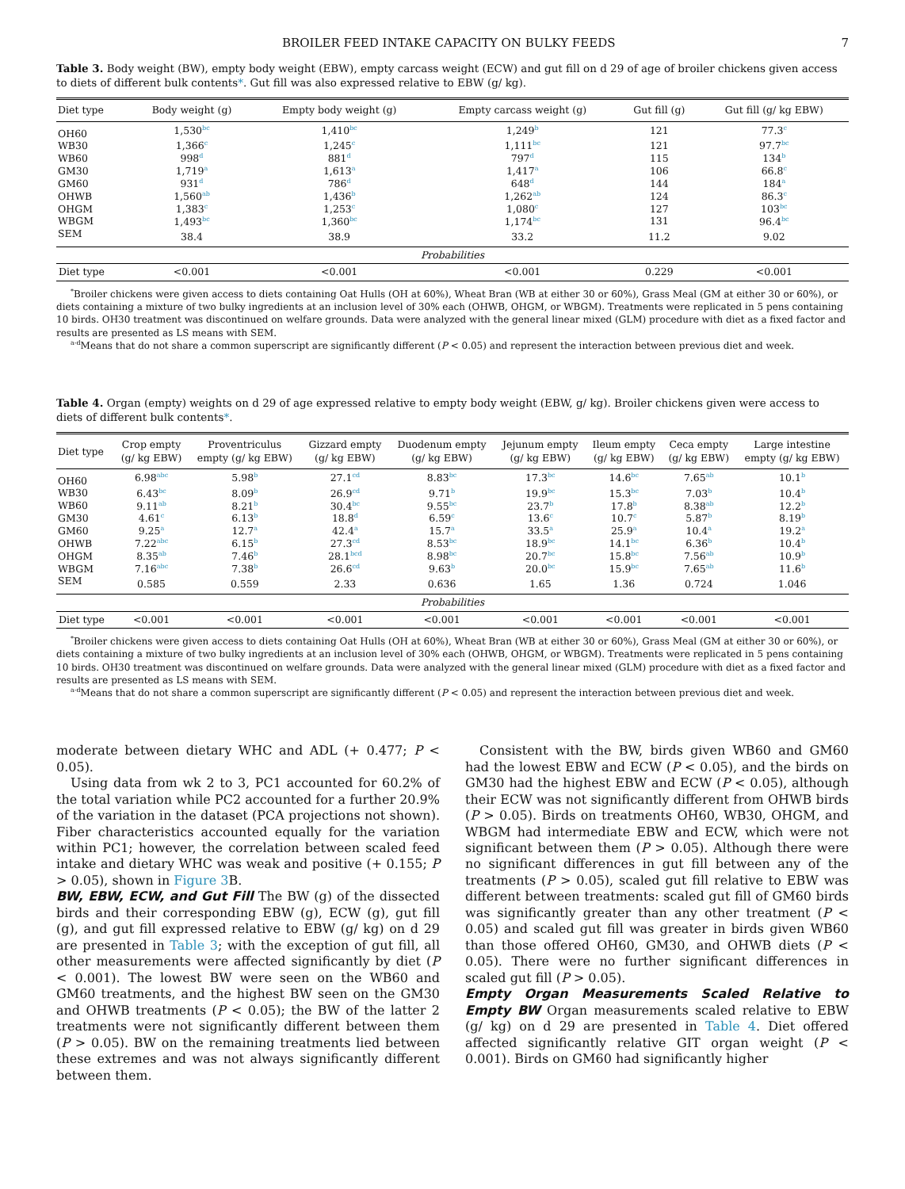BROILER FEED INTAKE CAPACITY ON BULKY FEEDS 7
Table 3. Body weight (BW), empty body weight (EBW), empty carcass weight (ECW) and gut fill on d 29 of age of broiler chickens given access to diets of different bulk contents*. Gut fill was also expressed relative to EBW (g/ kg).
| Diet type | Body weight (g) | Empty body weight (g) | Empty carcass weight (g) | Gut fill (g) | Gut fill (g/ kg EBW) |
| --- | --- | --- | --- | --- | --- |
| OH60 | 1,530<sup>bc</sup> | 1,410<sup>bc</sup> | 1,249<sup>b</sup> | 121 | 77.3<sup>c</sup> |
| WB30 | 1,366<sup>c</sup> | 1,245<sup>c</sup> | 1,111<sup>bc</sup> | 121 | 97.7<sup>bc</sup> |
| WB60 | 998<sup>d</sup> | 881<sup>d</sup> | 797<sup>d</sup> | 115 | 134<sup>b</sup> |
| GM30 | 1,719<sup>a</sup> | 1,613<sup>a</sup> | 1,417<sup>a</sup> | 106 | 66.8<sup>c</sup> |
| GM60 | 931<sup>d</sup> | 786<sup>d</sup> | 648<sup>d</sup> | 144 | 184<sup>a</sup> |
| OHWB | 1,560<sup>ab</sup> | 1,436<sup>b</sup> | 1,262<sup>ab</sup> | 124 | 86.3<sup>c</sup> |
| OHGM | 1,383<sup>c</sup> | 1,253<sup>c</sup> | 1,080<sup>c</sup> | 127 | 103<sup>bc</sup> |
| WBGM | 1,493<sup>bc</sup> | 1,360<sup>bc</sup> | 1,174<sup>bc</sup> | 131 | 96.4<sup>bc</sup> |
| SEM | 38.4 | 38.9 | 33.2 | 11.2 | 9.02 |
| Probabilities | | | | | |
| Diet type | <0.001 | <0.001 | <0.001 | 0.229 | <0.001 |
<sup>*</sup> Broiler chickens were given access to diets containing Oat Hulls (OH at 60%), Wheat Bran (WB at either 30 or 60%), Grass Meal (GM at either 30 or 60%), or diets containing a mixture of two bulky ingredients at an inclusion level of 30% each (OHWB, OHGM, or WBGM). Treatments were replicated in 5 pens containing 10 birds. OH30 treatment was discontinued on welfare grounds. Data were analyzed with the general linear mixed (GLM) procedure with diet as a fixed factor and results are presented as LS means with SEM.
<sup>a-d</sup>Means that do not share a common superscript are significantly different (P < 0.05) and represent the interaction between previous diet and week.
Table 4. Organ (empty) weights on d 29 of age expressed relative to empty body weight (EBW, g/ kg). Broiler chickens given were access to diets of different bulk contents*.
| Diet type | Crop empty (g/ kg EBW) | Proventriculus empty (g/ kg EBW) | Gizzard empty (g/ kg EBW) | Duodenum empty (g/ kg EBW) | Jejunum empty (g/ kg EBW) | Ileum empty (g/ kg EBW) | Ceca empty (g/ kg EBW) | Large intestine empty (g/ kg EBW) |
| --- | --- | --- | --- | --- | --- | --- | --- | --- |
| OH60 | 6.98<sup>abc</sup> | 5.98<sup>b</sup> | 27.1<sup>cd</sup> | 8.83<sup>bc</sup> | 17.3<sup>bc</sup> | 14.6<sup>bc</sup> | 7.65<sup>ab</sup> | 10.1<sup>b</sup> |
| WB30 | 6.43<sup>bc</sup> | 8.09<sup>b</sup> | 26.9<sup>cd</sup> | 9.71<sup>b</sup> | 19.9<sup>bc</sup> | 15.3<sup>bc</sup> | 7.03<sup>b</sup> | 10.4<sup>b</sup> |
| WB60 | 9.11<sup>ab</sup> | 8.21<sup>b</sup> | 30.4<sup>bc</sup> | 9.55<sup>bc</sup> | 23.7<sup>b</sup> | 17.8<sup>b</sup> | 8.38<sup>ab</sup> | 12.2<sup>b</sup> |
| GM30 | 4.61<sup>c</sup> | 6.13<sup>b</sup> | 18.8<sup>d</sup> | 6.59<sup>c</sup> | 13.6<sup>c</sup> | 10.7<sup>c</sup> | 5.87<sup>b</sup> | 8.19<sup>b</sup> |
| GM60 | 9.25<sup>a</sup> | 12.7<sup>a</sup> | 42.4<sup>a</sup> | 15.7<sup>a</sup> | 33.5<sup>a</sup> | 25.9<sup>a</sup> | 10.4<sup>a</sup> | 19.2<sup>a</sup> |
| OHWB | 7.22<sup>abc</sup> | 6.15<sup>b</sup> | 27.3<sup>cd</sup> | 8.53<sup>bc</sup> | 18.9<sup>bc</sup> | 14.1<sup>bc</sup> | 6.36<sup>b</sup> | 10.4<sup>b</sup> |
| OHGM | 8.35<sup>ab</sup> | 7.46<sup>b</sup> | 28.1<sup>bcd</sup> | 8.98<sup>bc</sup> | 20.7<sup>bc</sup> | 15.8<sup>bc</sup> | 7.56<sup>ab</sup> | 10.9<sup>b</sup> |
| WBGM | 7.16<sup>abc</sup> | 7.38<sup>b</sup> | 26.6<sup>cd</sup> | 9.63<sup>b</sup> | 20.0<sup>bc</sup> | 15.9<sup>bc</sup> | 7.65<sup>ab</sup> | 11.6<sup>b</sup> |
| SEM | 0.585 | 0.559 | 2.33 | 0.636 | 1.65 | 1.36 | 0.724 | 1.046 |
| Probabilities | | | | | | | | |
| Diet type | <0.001 | <0.001 | <0.001 | <0.001 | <0.001 | <0.001 | <0.001 | <0.001 |
<sup>*</sup> Broiler chickens were given access to diets containing Oat Hulls (OH at 60%), Wheat Bran (WB at either 30 or 60%), Grass Meal (GM at either 30 or 60%), or diets containing a mixture of two bulky ingredients at an inclusion level of 30% each (OHWB, OHGM, or WBGM). Treatments were replicated in 5 pens containing 10 birds. OH30 treatment was discontinued on welfare grounds. Data were analyzed with the general linear mixed (GLM) procedure with diet as a fixed factor and results are presented as LS means with SEM.
<sup>a-d</sup>Means that do not share a common superscript are significantly different (P < 0.05) and represent the interaction between previous diet and week.
moderate between dietary WHC and ADL (+ 0.477; P < 0.05).
Using data from wk 2 to 3, PC1 accounted for 60.2% of the total variation while PC2 accounted for a further 20.9% of the variation in the dataset (PCA projections not shown). Fiber characteristics accounted equally for the variation within PC1; however, the correlation between scaled feed intake and dietary WHC was weak and positive (+ 0.155; P > 0.05), shown in Figure 3 B.
BW, EBW, ECW, and Gut Fill The BW (g) of the dissected birds and their corresponding EBW (g), ECW (g), gut fill (g), and gut fill expressed relative to EBW (g/ kg) on d 29 are presented in Table 3; with the exception of gut fill, all other measurements were affected significantly by diet (P < 0.001). The lowest BW were seen on the WB60 and GM60 treatments, and the highest BW seen on the GM30 and OHWB treatments (P < 0.05); the BW of the latter 2 treatments were not significantly different between them (P > 0.05). BW on the remaining treatments lied between these extremes and was not always significantly different between them.
Consistent with the BW, birds given WB60 and GM60 had the lowest EBW and ECW (P < 0.05), and the birds on GM30 had the highest EBW and ECW (P < 0.05), although their ECW was not significantly different from OHWB birds (P > 0.05). Birds on treatments OH60, WB30, OHGM, and WBGM had intermediate EBW and ECW, which were not significant between them (P > 0.05). Although there were no significant differences in gut fill between any of the treatments (P > 0.05), scaled gut fill relative to EBW was different between treatments: scaled gut fill of GM60 birds was significantly greater than any other treatment (P < 0.05) and scaled gut fill was greater in birds given WB60 than those offered OH60, GM30, and OHWB diets (P < 0.05). There were no further significant differences in scaled gut fill (P > 0.05).
Empty Organ Measurements Scaled Relative to Empty BW Organ measurements scaled relative to EBW (g/ kg) on d 29 are presented in Table 4. Diet offered affected significantly relative GIT organ weight (P < 0.001). Birds on GM60 had significantly higher